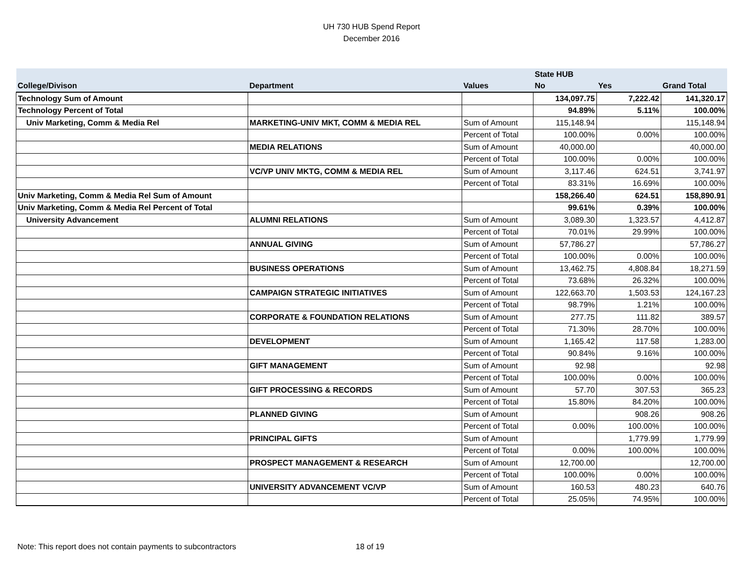UH 730 HUB Spend Report
December 2016
| | | | State HUB | | |
| --- | --- | --- | --- | --- | --- |
| College/Divison | Department | Values | No | Yes | Grand Total |
| Technology Sum of Amount | | | 134,097.75 | 7,222.42 | 141,320.17 |
| Technology Percent of Total | | | 94.89% | 5.11% | 100.00% |
| Univ Marketing, Comm & Media Rel | MARKETING-UNIV MKT, COMM & MEDIA REL | Sum of Amount | 115,148.94 | | 115,148.94 |
| | | Percent of Total | 100.00% | 0.00% | 100.00% |
| | MEDIA RELATIONS | Sum of Amount | 40,000.00 | | 40,000.00 |
| | | Percent of Total | 100.00% | 0.00% | 100.00% |
| | VC/VP UNIV MKTG, COMM & MEDIA REL | Sum of Amount | 3,117.46 | 624.51 | 3,741.97 |
| | | Percent of Total | 83.31% | 16.69% | 100.00% |
| Univ Marketing, Comm & Media Rel Sum of Amount | | | 158,266.40 | 624.51 | 158,890.91 |
| Univ Marketing, Comm & Media Rel Percent of Total | | | 99.61% | 0.39% | 100.00% |
| University Advancement | ALUMNI RELATIONS | Sum of Amount | 3,089.30 | 1,323.57 | 4,412.87 |
| | | Percent of Total | 70.01% | 29.99% | 100.00% |
| | ANNUAL GIVING | Sum of Amount | 57,786.27 | | 57,786.27 |
| | | Percent of Total | 100.00% | 0.00% | 100.00% |
| | BUSINESS OPERATIONS | Sum of Amount | 13,462.75 | 4,808.84 | 18,271.59 |
| | | Percent of Total | 73.68% | 26.32% | 100.00% |
| | CAMPAIGN STRATEGIC INITIATIVES | Sum of Amount | 122,663.70 | 1,503.53 | 124,167.23 |
| | | Percent of Total | 98.79% | 1.21% | 100.00% |
| | CORPORATE & FOUNDATION RELATIONS | Sum of Amount | 277.75 | 111.82 | 389.57 |
| | | Percent of Total | 71.30% | 28.70% | 100.00% |
| | DEVELOPMENT | Sum of Amount | 1,165.42 | 117.58 | 1,283.00 |
| | | Percent of Total | 90.84% | 9.16% | 100.00% |
| | GIFT MANAGEMENT | Sum of Amount | 92.98 | | 92.98 |
| | | Percent of Total | 100.00% | 0.00% | 100.00% |
| | GIFT PROCESSING & RECORDS | Sum of Amount | 57.70 | 307.53 | 365.23 |
| | | Percent of Total | 15.80% | 84.20% | 100.00% |
| | PLANNED GIVING | Sum of Amount | | 908.26 | 908.26 |
| | | Percent of Total | 0.00% | 100.00% | 100.00% |
| | PRINCIPAL GIFTS | Sum of Amount | | 1,779.99 | 1,779.99 |
| | | Percent of Total | 0.00% | 100.00% | 100.00% |
| | PROSPECT MANAGEMENT & RESEARCH | Sum of Amount | 12,700.00 | | 12,700.00 |
| | | Percent of Total | 100.00% | 0.00% | 100.00% |
| | UNIVERSITY ADVANCEMENT VC/VP | Sum of Amount | 160.53 | 480.23 | 640.76 |
| | | Percent of Total | 25.05% | 74.95% | 100.00% |
Note: This report does not contain payments to subcontractors
18 of 19